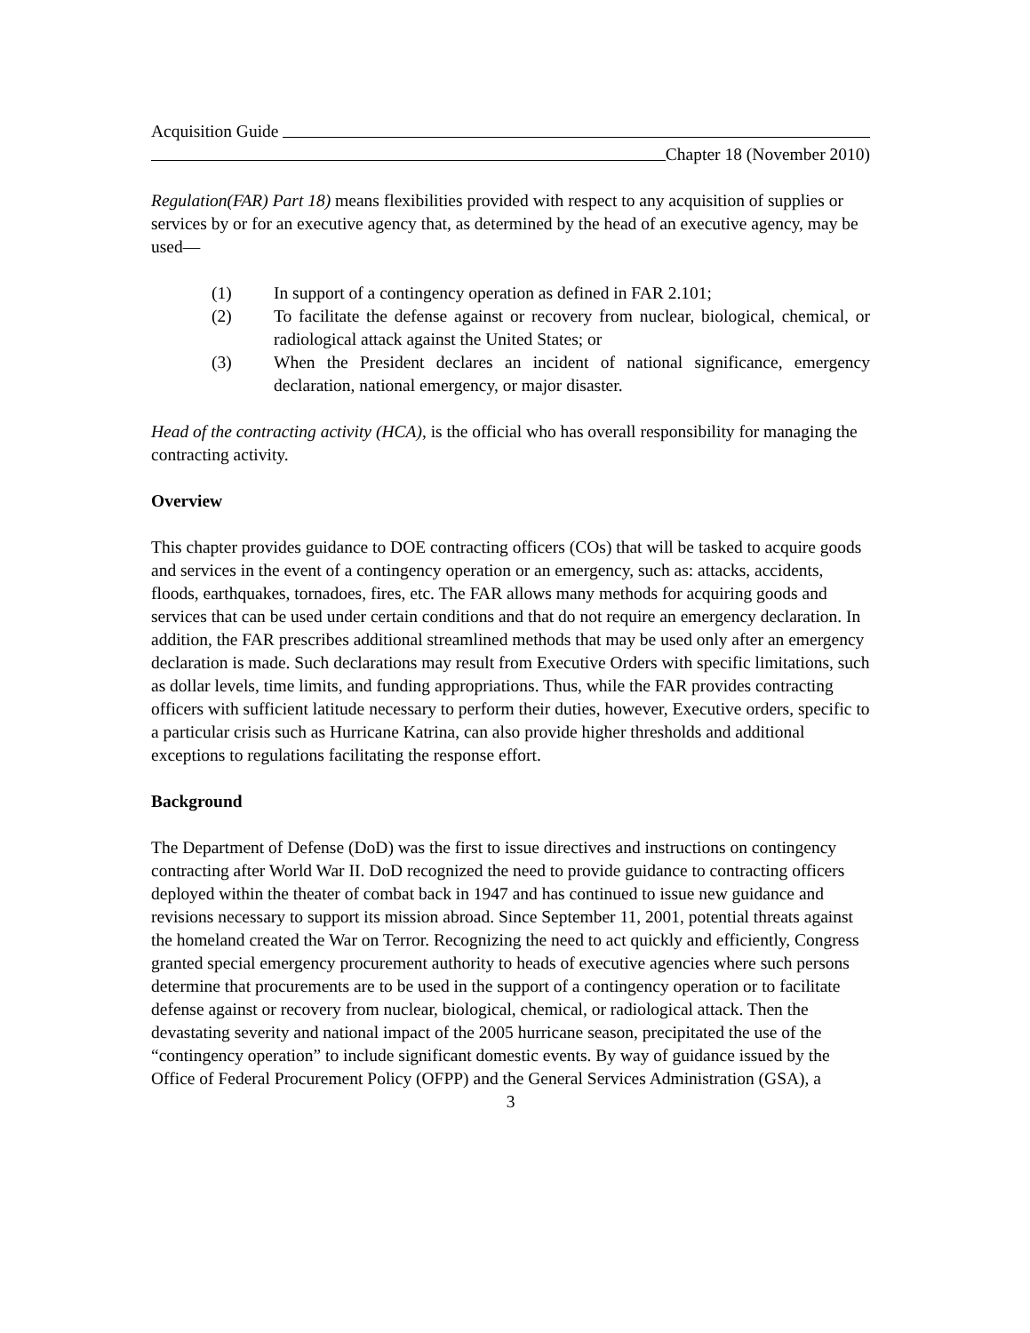Acquisition Guide
Chapter 18 (November 2010)
Regulation(FAR) Part 18) means flexibilities provided with respect to any acquisition of supplies or services by or for an executive agency that, as determined by the head of an executive agency, may be used—
(1) In support of a contingency operation as defined in FAR 2.101;
(2) To facilitate the defense against or recovery from nuclear, biological, chemical, or radiological attack against the United States; or
(3) When the President declares an incident of national significance, emergency declaration, national emergency, or major disaster.
Head of the contracting activity (HCA), is the official who has overall responsibility for managing the contracting activity.
Overview
This chapter provides guidance to DOE contracting officers (COs) that will be tasked to acquire goods and services in the event of a contingency operation or an emergency, such as: attacks, accidents, floods, earthquakes, tornadoes, fires, etc. The FAR allows many methods for acquiring goods and services that can be used under certain conditions and that do not require an emergency declaration. In addition, the FAR prescribes additional streamlined methods that may be used only after an emergency declaration is made. Such declarations may result from Executive Orders with specific limitations, such as dollar levels, time limits, and funding appropriations. Thus, while the FAR provides contracting officers with sufficient latitude necessary to perform their duties, however, Executive orders, specific to a particular crisis such as Hurricane Katrina, can also provide higher thresholds and additional exceptions to regulations facilitating the response effort.
Background
The Department of Defense (DoD) was the first to issue directives and instructions on contingency contracting after World War II. DoD recognized the need to provide guidance to contracting officers deployed within the theater of combat back in 1947 and has continued to issue new guidance and revisions necessary to support its mission abroad. Since September 11, 2001, potential threats against the homeland created the War on Terror. Recognizing the need to act quickly and efficiently, Congress granted special emergency procurement authority to heads of executive agencies where such persons determine that procurements are to be used in the support of a contingency operation or to facilitate defense against or recovery from nuclear, biological, chemical, or radiological attack. Then the devastating severity and national impact of the 2005 hurricane season, precipitated the use of the “contingency operation” to include significant domestic events. By way of guidance issued by the Office of Federal Procurement Policy (OFPP) and the General Services Administration (GSA), a
3